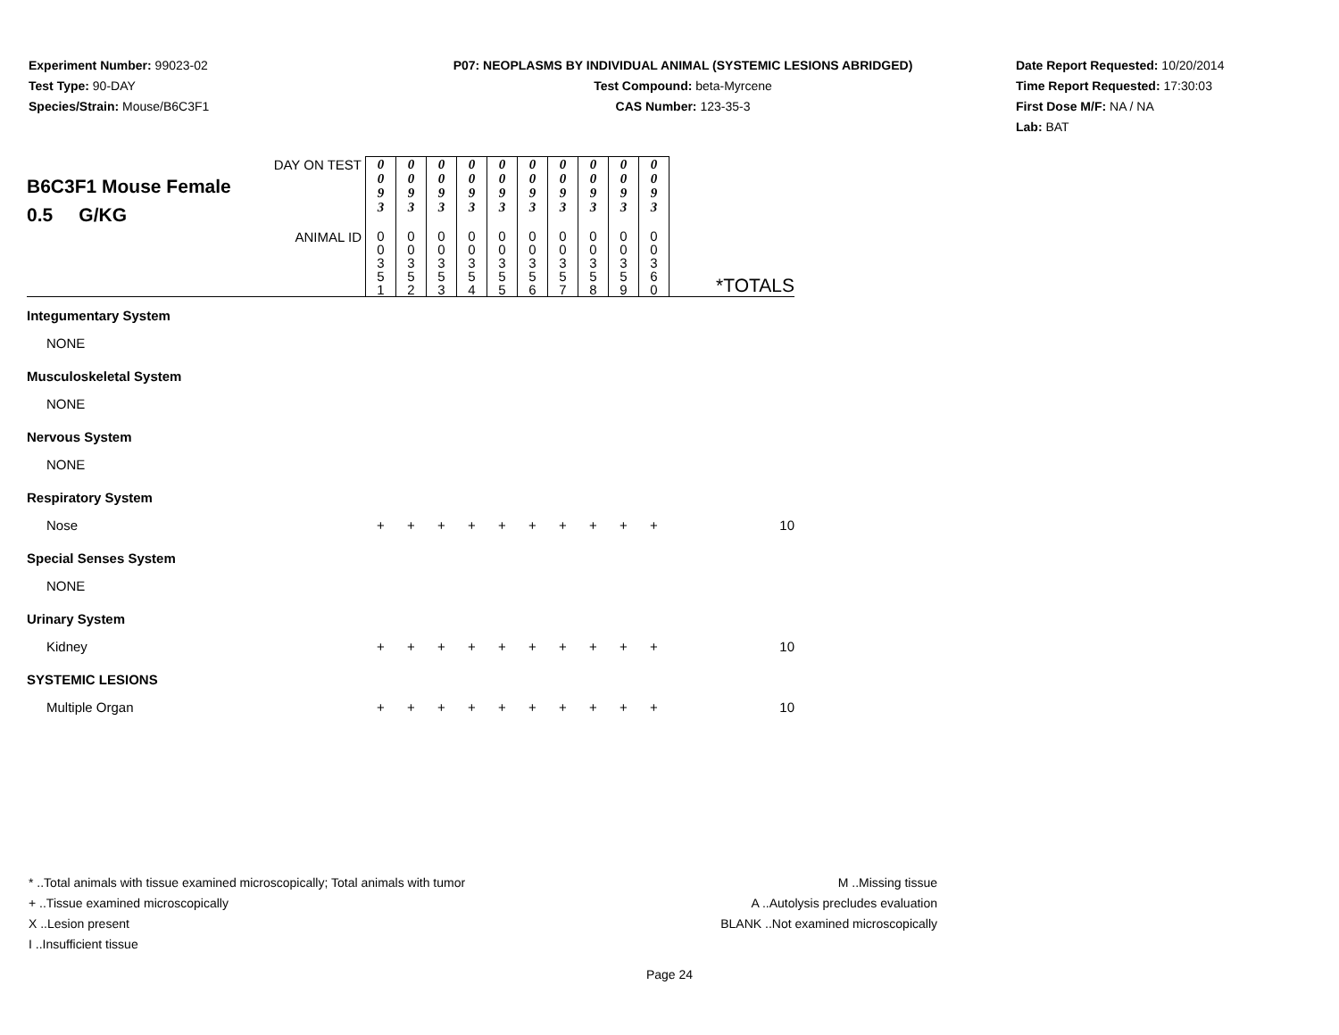Experiment Number: 99023-02
Test Type: 90-DAY
Species/Strain: Mouse/B6C3F1
P07: NEOPLASMS BY INDIVIDUAL ANIMAL (SYSTEMIC LESIONS ABRIDGED)
Test Compound: beta-Myrcene
CAS Number: 123-35-3
Date Report Requested: 10/20/2014
Time Report Requested: 17:30:03
First Dose M/F: NA / NA
Lab: BAT
| DAY ON TEST B6C3F1 Mouse Female 0.5 G/KG | 0 0 9 3 | 0 0 9 3 | 0 0 9 3 | 0 0 9 3 | 0 0 9 3 | 0 0 9 3 | 0 0 9 3 | 0 0 9 3 | 0 0 9 3 | 0 0 9 3 | |
| ANIMAL ID | 0 0 3 5 1 | 0 0 3 5 2 | 0 0 3 5 3 | 0 0 3 5 4 | 0 0 3 5 5 | 0 0 3 5 6 | 0 0 3 5 7 | 0 0 3 5 8 | 0 0 3 5 9 | 0 0 3 6 0 | *TOTALS |
| Integumentary System | | | | | | | | | | | |
| NONE | | | | | | | | | | | |
| Musculoskeletal System | | | | | | | | | | | |
| NONE | | | | | | | | | | | |
| Nervous System | | | | | | | | | | | |
| NONE | | | | | | | | | | | |
| Respiratory System | | | | | | | | | | | |
| Nose | + | + | + | + | + | + | + | + | + | + | 10 |
| Special Senses System | | | | | | | | | | | |
| NONE | | | | | | | | | | | |
| Urinary System | | | | | | | | | | | |
| Kidney | + | + | + | + | + | + | + | + | + | + | 10 |
| SYSTEMIC LESIONS | | | | | | | | | | | |
| Multiple Organ | + | + | + | + | + | + | + | + | + | + | 10 |
* ..Total animals with tissue examined microscopically; Total animals with tumor
+ ..Tissue examined microscopically
X ..Lesion present
I ..Insufficient tissue
M ..Missing tissue
A ..Autolysis precludes evaluation
BLANK ..Not examined microscopically
Page 24